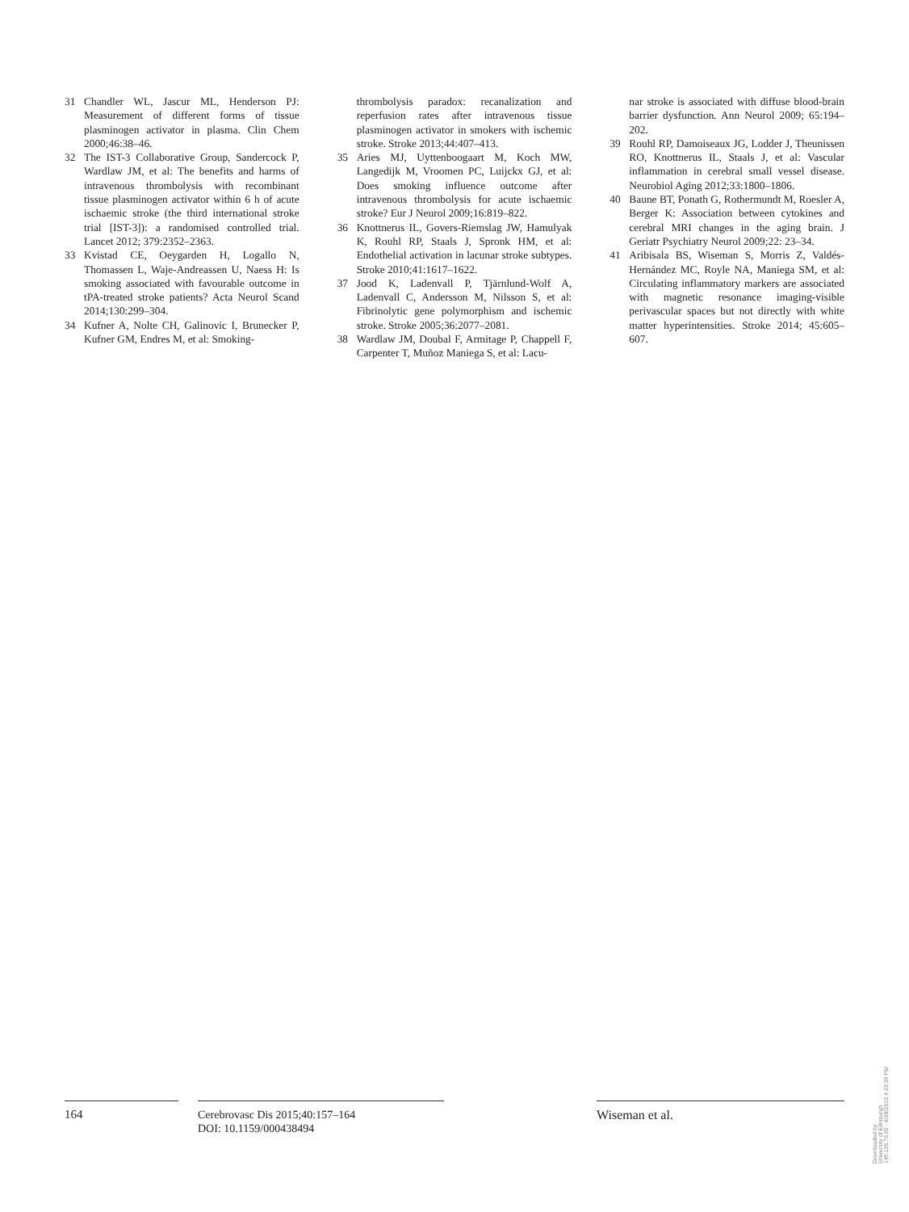31 Chandler WL, Jascur ML, Henderson PJ: Measurement of different forms of tissue plasminogen activator in plasma. Clin Chem 2000;46:38–46.
32 The IST-3 Collaborative Group, Sandercock P, Wardlaw JM, et al: The benefits and harms of intravenous thrombolysis with recombinant tissue plasminogen activator within 6 h of acute ischaemic stroke (the third international stroke trial [IST-3]): a randomised controlled trial. Lancet 2012; 379:2352–2363.
33 Kvistad CE, Oeygarden H, Logallo N, Thomassen L, Waje-Andreassen U, Naess H: Is smoking associated with favourable outcome in tPA-treated stroke patients? Acta Neurol Scand 2014;130:299–304.
34 Kufner A, Nolte CH, Galinovic I, Brunecker P, Kufner GM, Endres M, et al: Smoking-
thrombolysis paradox: recanalization and reperfusion rates after intravenous tissue plasminogen activator in smokers with ischemic stroke. Stroke 2013;44:407–413.
35 Aries MJ, Uyttenboogaart M, Koch MW, Langedijk M, Vroomen PC, Luijckx GJ, et al: Does smoking influence outcome after intravenous thrombolysis for acute ischaemic stroke? Eur J Neurol 2009;16:819–822.
36 Knottnerus IL, Govers-Riemslag JW, Hamulyak K, Rouhl RP, Staals J, Spronk HM, et al: Endothelial activation in lacunar stroke subtypes. Stroke 2010;41:1617–1622.
37 Jood K, Ladenvall P, Tjärnlund-Wolf A, Ladenvall C, Andersson M, Nilsson S, et al: Fibrinolytic gene polymorphism and ischemic stroke. Stroke 2005;36:2077–2081.
38 Wardlaw JM, Doubal F, Armitage P, Chappell F, Carpenter T, Muñoz Maniega S, et al: Lacu-
nar stroke is associated with diffuse blood-brain barrier dysfunction. Ann Neurol 2009; 65:194–202.
39 Rouhl RP, Damoiseaux JG, Lodder J, Theunissen RO, Knottnerus IL, Staals J, et al: Vascular inflammation in cerebral small vessel disease. Neurobiol Aging 2012;33:1800–1806.
40 Baune BT, Ponath G, Rothermundt M, Roesler A, Berger K: Association between cytokines and cerebral MRI changes in the aging brain. J Geriatr Psychiatry Neurol 2009;22: 23–34.
41 Aribisala BS, Wiseman S, Morris Z, Valdés-Hernández MC, Royle NA, Maniega SM, et al: Circulating inflammatory markers are associated with magnetic resonance imaging-visible perivascular spaces but not directly with white matter hyperintensities. Stroke 2014; 45:605–607.
164
Cerebrovasc Dis 2015;40:157–164
DOI: 10.1159/000438494
Wiseman et al.
Downloaded by:
University of Edinburgh
149.126.76.65 - 8/28/2015 4:23:39 PM